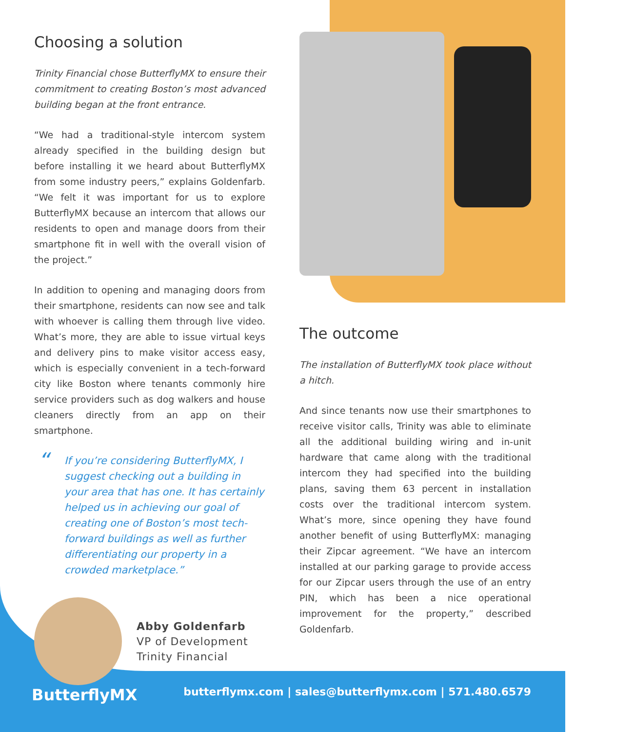Choosing a solution
Trinity Financial chose ButterflyMX to ensure their commitment to creating Boston’s most advanced building began at the front entrance.
“We had a traditional-style intercom system already specified in the building design but before installing it we heard about ButterflyMX from some industry peers,” explains Goldenfarb. “We felt it was important for us to explore ButterflyMX because an intercom that allows our residents to open and manage doors from their smartphone fit in well with the overall vision of the project.”
In addition to opening and managing doors from their smartphone, residents can now see and talk with whoever is calling them through live video. What’s more, they are able to issue virtual keys and delivery pins to make visitor access easy, which is especially convenient in a tech-forward city like Boston where tenants commonly hire service providers such as dog walkers and house cleaners directly from an app on their smartphone.
“If you’re considering ButterflyMX, I suggest checking out a building in your area that has one. It has certainly helped us in achieving our goal of creating one of Boston’s most tech-forward buildings as well as further differentiating our property in a crowded marketplace.”
Abby Goldenfarb
VP of Development
Trinity Financial
The outcome
The installation of ButterflyMX took place without a hitch.
And since tenants now use their smartphones to receive visitor calls, Trinity was able to eliminate all the additional building wiring and in-unit hardware that came along with the traditional intercom they had specified into the building plans, saving them 63 percent in installation costs over the traditional intercom system. What’s more, since opening they have found another benefit of using ButterflyMX: managing their Zipcar agreement. “We have an intercom installed at our parking garage to provide access for our Zipcar users through the use of an entry PIN, which has been a nice operational improvement for the property,” described Goldenfarb.
ButterflyMX butterflymx.com | sales@butterflymx.com | 571.480.6579